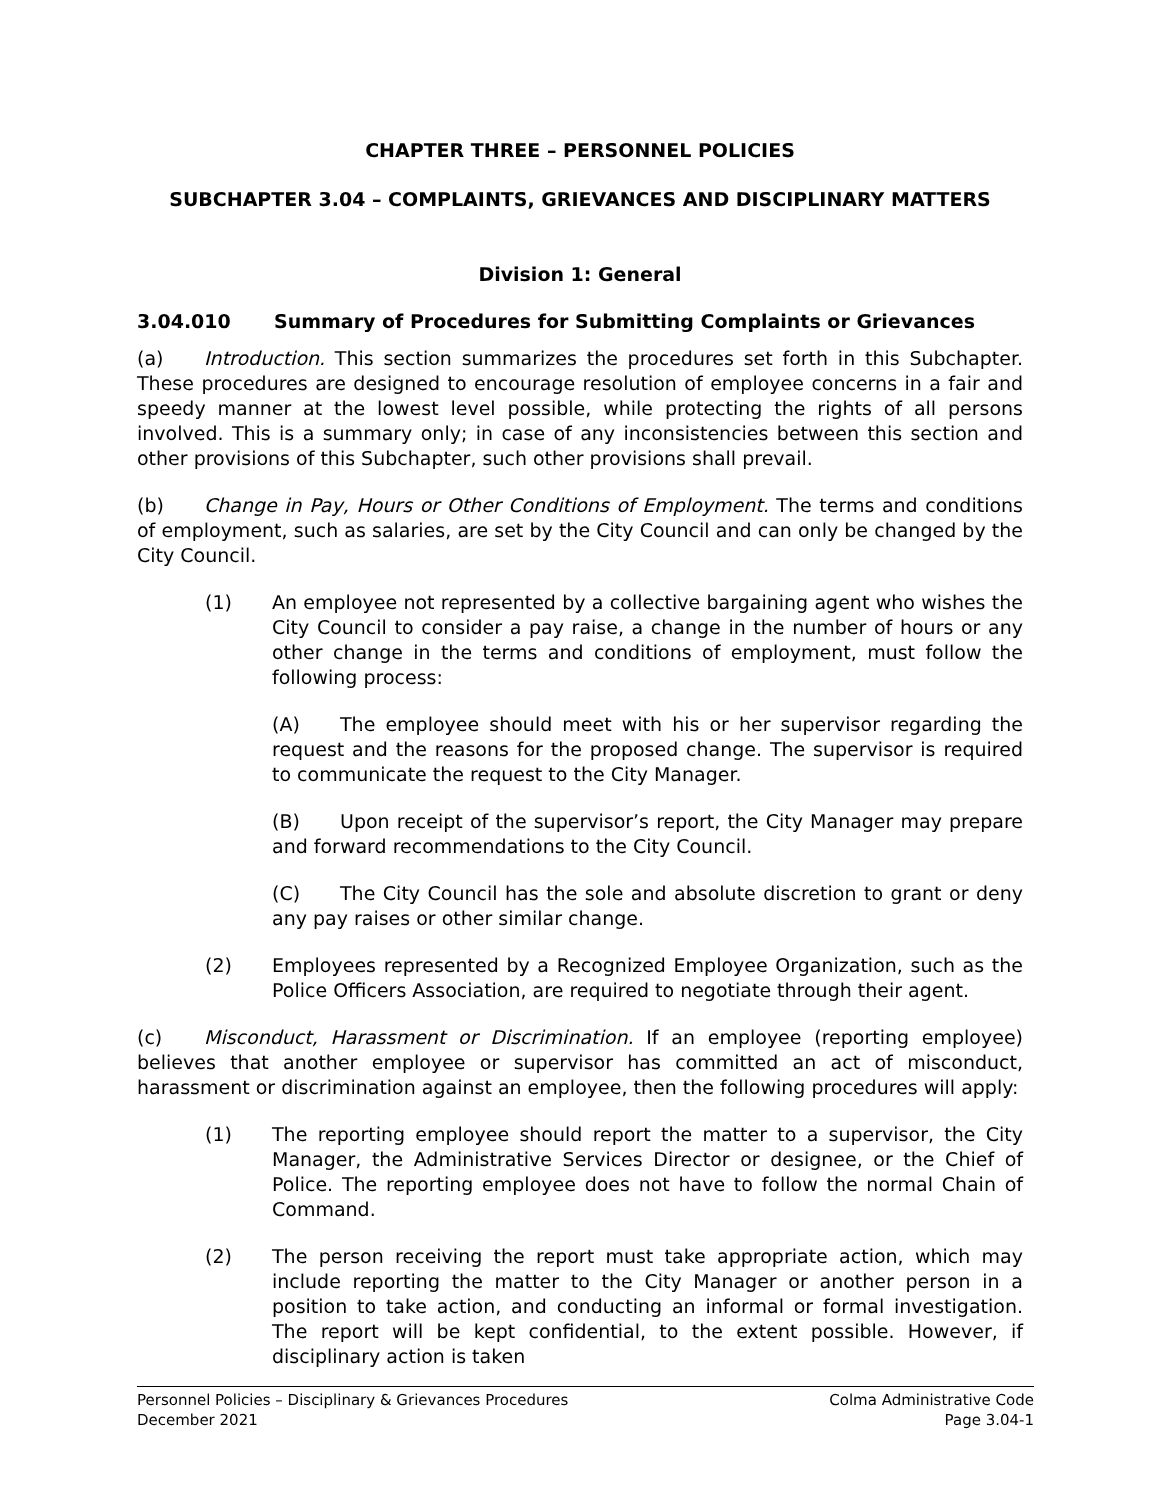CHAPTER THREE – PERSONNEL POLICIES
SUBCHAPTER 3.04 – COMPLAINTS, GRIEVANCES AND DISCIPLINARY MATTERS
Division 1: General
3.04.010 Summary of Procedures for Submitting Complaints or Grievances
(a) Introduction. This section summarizes the procedures set forth in this Subchapter. These procedures are designed to encourage resolution of employee concerns in a fair and speedy manner at the lowest level possible, while protecting the rights of all persons involved. This is a summary only; in case of any inconsistencies between this section and other provisions of this Subchapter, such other provisions shall prevail.
(b) Change in Pay, Hours or Other Conditions of Employment. The terms and conditions of employment, such as salaries, are set by the City Council and can only be changed by the City Council.
(1) An employee not represented by a collective bargaining agent who wishes the City Council to consider a pay raise, a change in the number of hours or any other change in the terms and conditions of employment, must follow the following process:
(A) The employee should meet with his or her supervisor regarding the request and the reasons for the proposed change. The supervisor is required to communicate the request to the City Manager.
(B) Upon receipt of the supervisor’s report, the City Manager may prepare and forward recommendations to the City Council.
(C) The City Council has the sole and absolute discretion to grant or deny any pay raises or other similar change.
(2) Employees represented by a Recognized Employee Organization, such as the Police Officers Association, are required to negotiate through their agent.
(c) Misconduct, Harassment or Discrimination. If an employee (reporting employee) believes that another employee or supervisor has committed an act of misconduct, harassment or discrimination against an employee, then the following procedures will apply:
(1) The reporting employee should report the matter to a supervisor, the City Manager, the Administrative Services Director or designee, or the Chief of Police. The reporting employee does not have to follow the normal Chain of Command.
(2) The person receiving the report must take appropriate action, which may include reporting the matter to the City Manager or another person in a position to take action, and conducting an informal or formal investigation. The report will be kept confidential, to the extent possible. However, if disciplinary action is taken
Personnel Policies – Disciplinary & Grievances Procedures
December 2021
Colma Administrative Code
Page 3.04-1